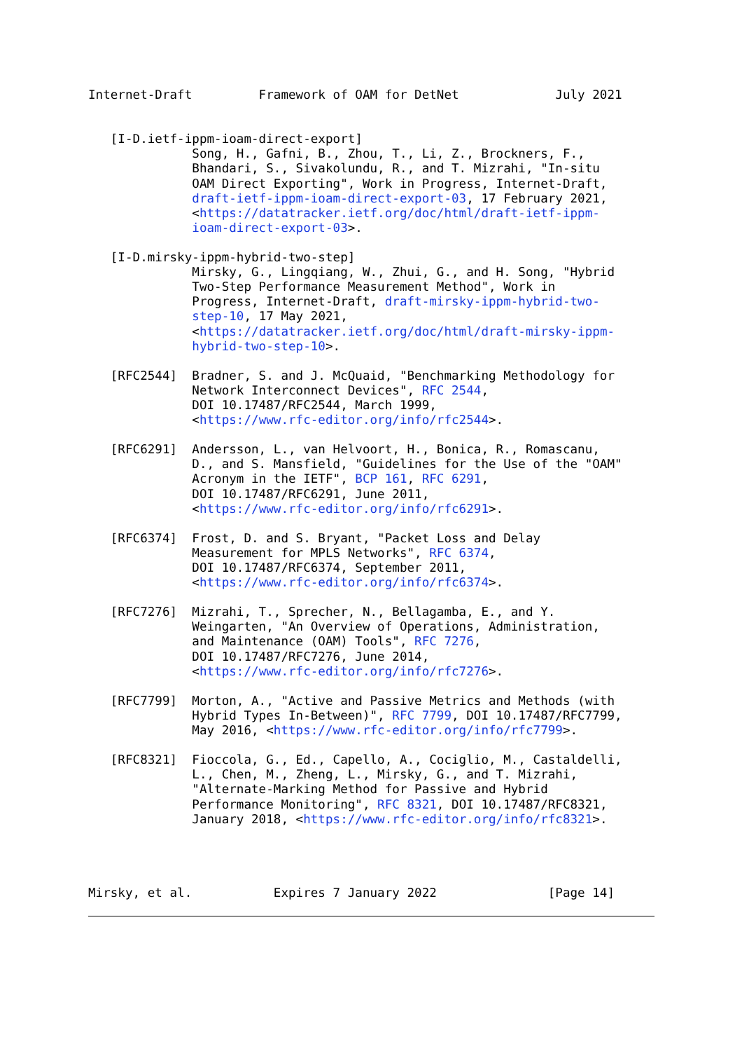Internet-Draft         Framework of OAM for DetNet             July 2021


   [I-D.ietf-ippm-ioam-direct-export]
              Song, H., Gafni, B., Zhou, T., Li, Z., Brockners, F.,
              Bhandari, S., Sivakolundu, R., and T. Mizrahi, "In-situ
              OAM Direct Exporting", Work in Progress, Internet-Draft,
              draft-ietf-ippm-ioam-direct-export-03, 17 February 2021,
              <https://datatracker.ietf.org/doc/html/draft-ietf-ippm-
              ioam-direct-export-03>.

   [I-D.mirsky-ippm-hybrid-two-step]
              Mirsky, G., Lingqiang, W., Zhui, G., and H. Song, "Hybrid
              Two-Step Performance Measurement Method", Work in
              Progress, Internet-Draft, draft-mirsky-ippm-hybrid-two-
              step-10, 17 May 2021,
              <https://datatracker.ietf.org/doc/html/draft-mirsky-ippm-
              hybrid-two-step-10>.

   [RFC2544]  Bradner, S. and J. McQuaid, "Benchmarking Methodology for
              Network Interconnect Devices", RFC 2544,
              DOI 10.17487/RFC2544, March 1999,
              <https://www.rfc-editor.org/info/rfc2544>.

   [RFC6291]  Andersson, L., van Helvoort, H., Bonica, R., Romascanu,
              D., and S. Mansfield, "Guidelines for the Use of the "OAM"
              Acronym in the IETF", BCP 161, RFC 6291,
              DOI 10.17487/RFC6291, June 2011,
              <https://www.rfc-editor.org/info/rfc6291>.

   [RFC6374]  Frost, D. and S. Bryant, "Packet Loss and Delay
              Measurement for MPLS Networks", RFC 6374,
              DOI 10.17487/RFC6374, September 2011,
              <https://www.rfc-editor.org/info/rfc6374>.

   [RFC7276]  Mizrahi, T., Sprecher, N., Bellagamba, E., and Y.
              Weingarten, "An Overview of Operations, Administration,
              and Maintenance (OAM) Tools", RFC 7276,
              DOI 10.17487/RFC7276, June 2014,
              <https://www.rfc-editor.org/info/rfc7276>.

   [RFC7799]  Morton, A., "Active and Passive Metrics and Methods (with
              Hybrid Types In-Between)", RFC 7799, DOI 10.17487/RFC7799,
              May 2016, <https://www.rfc-editor.org/info/rfc7799>.

   [RFC8321]  Fioccola, G., Ed., Capello, A., Cociglio, M., Castaldelli,
              L., Chen, M., Zheng, L., Mirsky, G., and T. Mizrahi,
              "Alternate-Marking Method for Passive and Hybrid
              Performance Monitoring", RFC 8321, DOI 10.17487/RFC8321,
              January 2018, <https://www.rfc-editor.org/info/rfc8321>.




Mirsky, et al.           Expires 7 January 2022               [Page 14]